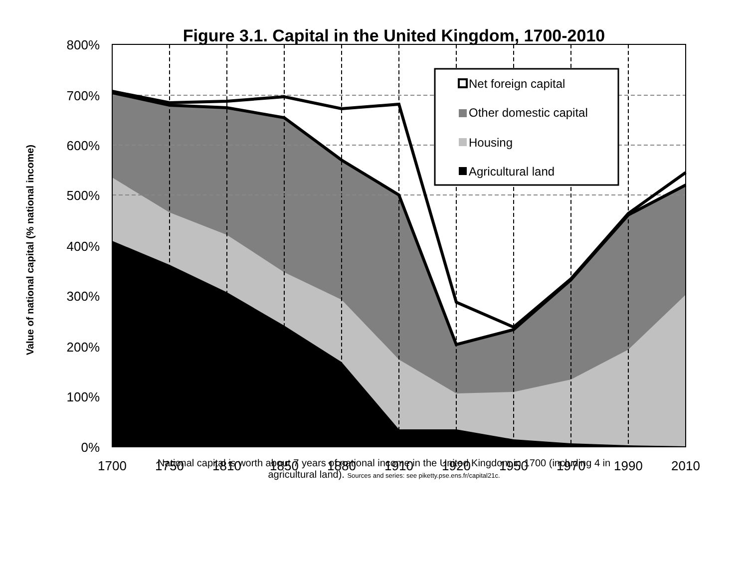Figure 3.1. Capital in the United Kingdom, 1700-2010
Value of national capital (% national income)
Net foreign capital
Other domestic capital
Housing
Agricultural land
800%
700%
600%
500%
400%
300%
200%
100%
0%
1700
1750
1810
1850
1880
1910
1920
1950
1970
1990
2010
National capital is worth about 7 years of national income in the United Kingdom in 1700 (including 4 in
agricultural land). Sources and series: see piketty.pse.ens.fr/capital21c.